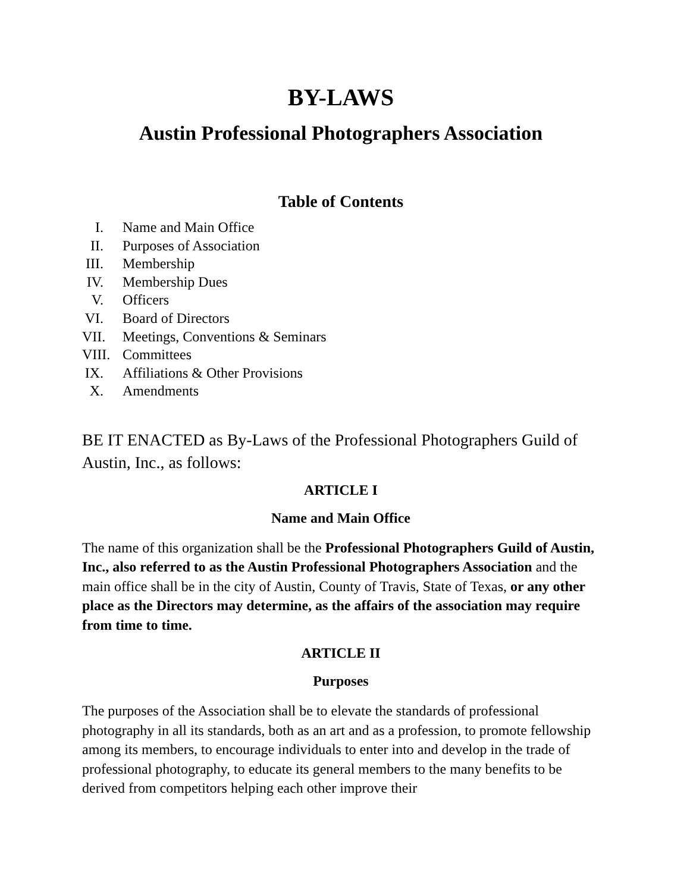BY-LAWS
Austin Professional Photographers Association
Table of Contents
I. Name and Main Office
II. Purposes of Association
III. Membership
IV. Membership Dues
V. Officers
VI. Board of Directors
VII. Meetings, Conventions & Seminars
VIII. Committees
IX. Affiliations & Other Provisions
X. Amendments
BE IT ENACTED as By-Laws of the Professional Photographers Guild of Austin, Inc., as follows:
ARTICLE I
Name and Main Office
The name of this organization shall be the Professional Photographers Guild of Austin, Inc., also referred to as the Austin Professional Photographers Association and the main office shall be in the city of Austin, County of Travis, State of Texas, or any other place as the Directors may determine, as the affairs of the association may require from time to time.
ARTICLE II
Purposes
The purposes of the Association shall be to elevate the standards of professional photography in all its standards, both as an art and as a profession, to promote fellowship among its members, to encourage individuals to enter into and develop in the trade of professional photography, to educate its general members to the many benefits to be derived from competitors helping each other improve their